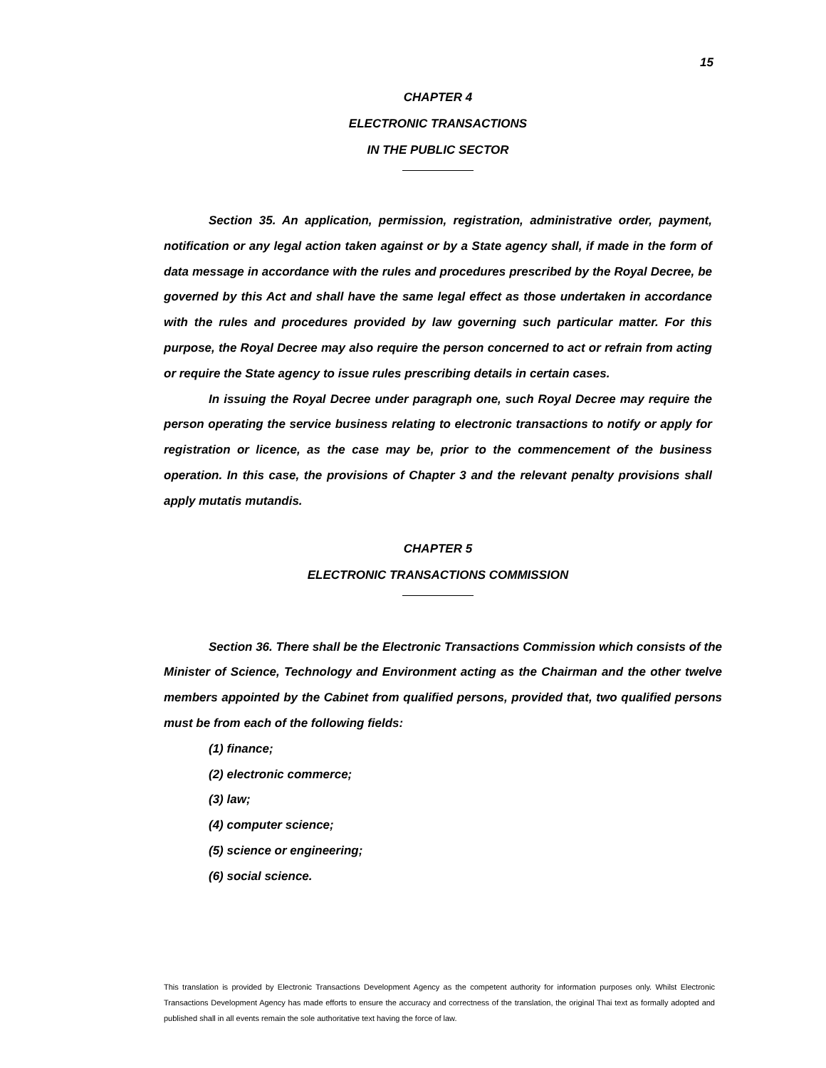15
CHAPTER 4
ELECTRONIC TRANSACTIONS
IN THE PUBLIC SECTOR
Section 35. An application, permission, registration, administrative order, payment, notification or any legal action taken against or by a State agency shall, if made in the form of data message in accordance with the rules and procedures prescribed by the Royal Decree, be governed by this Act and shall have the same legal effect as those undertaken in accordance with the rules and procedures provided by law governing such particular matter. For this purpose, the Royal Decree may also require the person concerned to act or refrain from acting or require the State agency to issue rules prescribing details in certain cases.
In issuing the Royal Decree under paragraph one, such Royal Decree may require the person operating the service business relating to electronic transactions to notify or apply for registration or licence, as the case may be, prior to the commencement of the business operation. In this case, the provisions of Chapter 3 and the relevant penalty provisions shall apply mutatis mutandis.
CHAPTER 5
ELECTRONIC TRANSACTIONS COMMISSION
Section 36. There shall be the Electronic Transactions Commission which consists of the Minister of Science, Technology and Environment acting as the Chairman and the other twelve members appointed by the Cabinet from qualified persons, provided that, two qualified persons must be from each of the following fields:
(1) finance;
(2) electronic commerce;
(3) law;
(4) computer science;
(5) science or engineering;
(6) social science.
This translation is provided by Electronic Transactions Development Agency as the competent authority for information purposes only. Whilst Electronic Transactions Development Agency has made efforts to ensure the accuracy and correctness of the translation, the original Thai text as formally adopted and published shall in all events remain the sole authoritative text having the force of law.